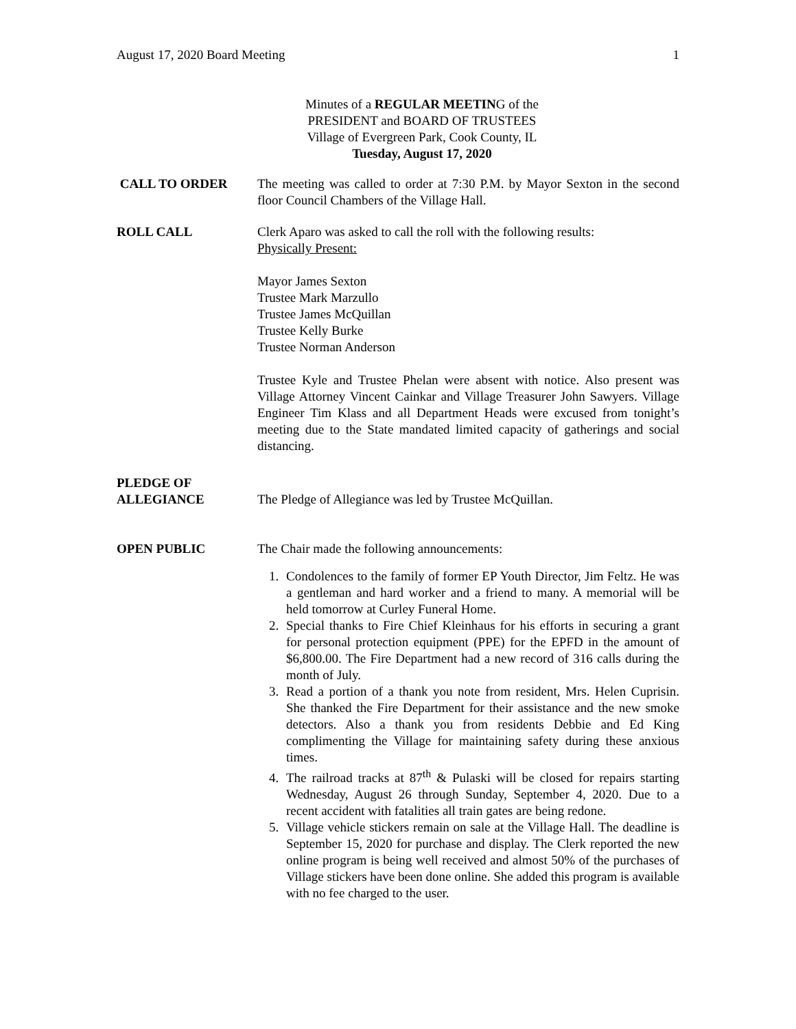August 17, 2020 Board Meeting 1
Minutes of a REGULAR MEETING of the
PRESIDENT and BOARD OF TRUSTEES
Village of Evergreen Park, Cook County, IL
Tuesday, August 17, 2020
CALL TO ORDER The meeting was called to order at 7:30 P.M. by Mayor Sexton in the second floor Council Chambers of the Village Hall.
ROLL CALL Clerk Aparo was asked to call the roll with the following results:
Physically Present:
Mayor James Sexton
Trustee Mark Marzullo
Trustee James McQuillan
Trustee Kelly Burke
Trustee Norman Anderson
Trustee Kyle and Trustee Phelan were absent with notice. Also present was Village Attorney Vincent Cainkar and Village Treasurer John Sawyers. Village Engineer Tim Klass and all Department Heads were excused from tonight’s meeting due to the State mandated limited capacity of gatherings and social distancing.
PLEDGE OF
ALLEGIANCE
The Pledge of Allegiance was led by Trustee McQuillan.
OPEN PUBLIC The Chair made the following announcements:
1. Condolences to the family of former EP Youth Director, Jim Feltz. He was a gentleman and hard worker and a friend to many. A memorial will be held tomorrow at Curley Funeral Home.
2. Special thanks to Fire Chief Kleinhaus for his efforts in securing a grant for personal protection equipment (PPE) for the EPFD in the amount of $6,800.00. The Fire Department had a new record of 316 calls during the month of July.
3. Read a portion of a thank you note from resident, Mrs. Helen Cuprisin. She thanked the Fire Department for their assistance and the new smoke detectors. Also a thank you from residents Debbie and Ed King complimenting the Village for maintaining safety during these anxious times.
4. The railroad tracks at 87<sup>th</sup> & Pulaski will be closed for repairs starting Wednesday, August 26 through Sunday, September 4, 2020. Due to a recent accident with fatalities all train gates are being redone.
5. Village vehicle stickers remain on sale at the Village Hall. The deadline is September 15, 2020 for purchase and display. The Clerk reported the new online program is being well received and almost 50% of the purchases of Village stickers have been done online. She added this program is available with no fee charged to the user.